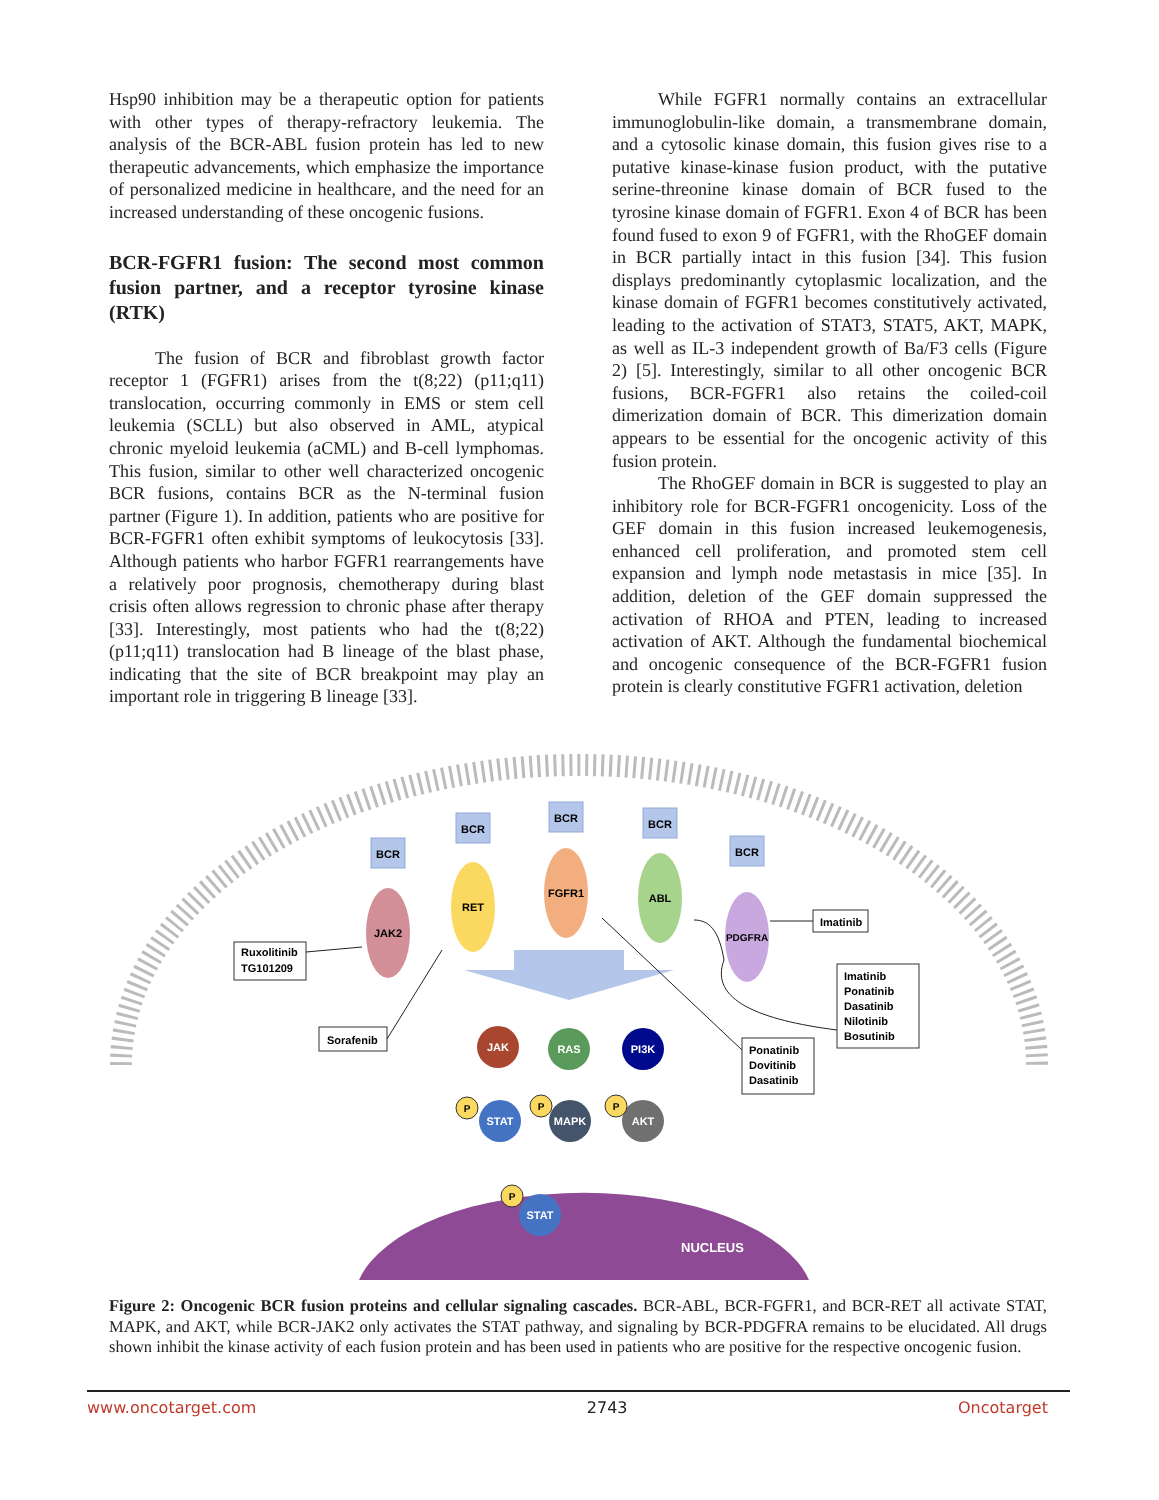Hsp90 inhibition may be a therapeutic option for patients with other types of therapy-refractory leukemia. The analysis of the BCR-ABL fusion protein has led to new therapeutic advancements, which emphasize the importance of personalized medicine in healthcare, and the need for an increased understanding of these oncogenic fusions.
BCR-FGFR1 fusion: The second most common fusion partner, and a receptor tyrosine kinase (RTK)
The fusion of BCR and fibroblast growth factor receptor 1 (FGFR1) arises from the t(8;22) (p11;q11) translocation, occurring commonly in EMS or stem cell leukemia (SCLL) but also observed in AML, atypical chronic myeloid leukemia (aCML) and B-cell lymphomas. This fusion, similar to other well characterized oncogenic BCR fusions, contains BCR as the N-terminal fusion partner (Figure 1). In addition, patients who are positive for BCR-FGFR1 often exhibit symptoms of leukocytosis [33]. Although patients who harbor FGFR1 rearrangements have a relatively poor prognosis, chemotherapy during blast crisis often allows regression to chronic phase after therapy [33]. Interestingly, most patients who had the t(8;22) (p11;q11) translocation had B lineage of the blast phase, indicating that the site of BCR breakpoint may play an important role in triggering B lineage [33].
While FGFR1 normally contains an extracellular immunoglobulin-like domain, a transmembrane domain, and a cytosolic kinase domain, this fusion gives rise to a putative kinase-kinase fusion product, with the putative serine-threonine kinase domain of BCR fused to the tyrosine kinase domain of FGFR1. Exon 4 of BCR has been found fused to exon 9 of FGFR1, with the RhoGEF domain in BCR partially intact in this fusion [34]. This fusion displays predominantly cytoplasmic localization, and the kinase domain of FGFR1 becomes constitutively activated, leading to the activation of STAT3, STAT5, AKT, MAPK, as well as IL-3 independent growth of Ba/F3 cells (Figure 2) [5]. Interestingly, similar to all other oncogenic BCR fusions, BCR-FGFR1 also retains the coiled-coil dimerization domain of BCR. This dimerization domain appears to be essential for the oncogenic activity of this fusion protein.
The RhoGEF domain in BCR is suggested to play an inhibitory role for BCR-FGFR1 oncogenicity. Loss of the GEF domain in this fusion increased leukemogenesis, enhanced cell proliferation, and promoted stem cell expansion and lymph node metastasis in mice [35]. In addition, deletion of the GEF domain suppressed the activation of RHOA and PTEN, leading to increased activation of AKT. Although the fundamental biochemical and oncogenic consequence of the BCR-FGFR1 fusion protein is clearly constitutive FGFR1 activation, deletion
NUCLEUS
BCR
BCR
BCR
BCR
BCR
JAK2
RET
FGFR1
ABL
PDGFRA
Ruxolitinib
TG101209
Sorafenib
Imatinib
Imatinib
Ponatinib
Dasatinib
Nilotinib
Bosutinib
Ponatinib
Dovitinib
Dasatinib
JAK
RAS
PI3K
STAT
MAPK
AKT
STAT
P
P
P
P
Figure 2: Oncogenic BCR fusion proteins and cellular signaling cascades. BCR-ABL, BCR-FGFR1, and BCR-RET all activate STAT, MAPK, and AKT, while BCR-JAK2 only activates the STAT pathway, and signaling by BCR-PDGFRA remains to be elucidated. All drugs shown inhibit the kinase activity of each fusion protein and has been used in patients who are positive for the respective oncogenic fusion.
www.oncotarget.com 2743 Oncotarget